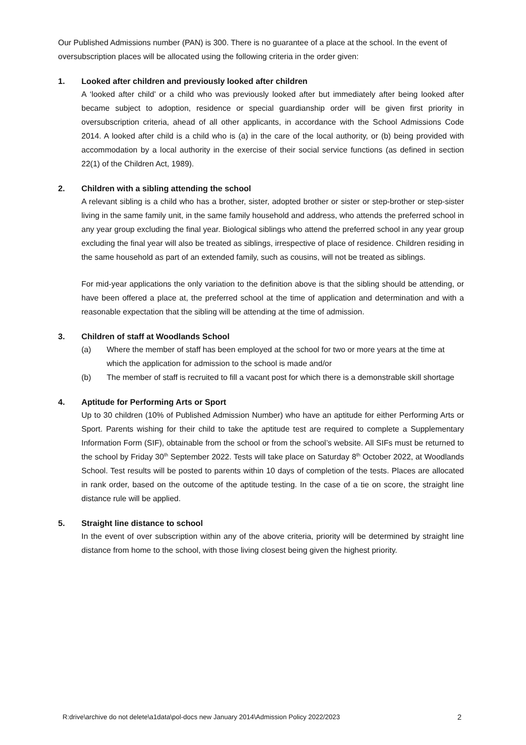Our Published Admissions number (PAN) is 300. There is no guarantee of a place at the school. In the event of oversubscription places will be allocated using the following criteria in the order given:
1. Looked after children and previously looked after children
A ‘looked after child’ or a child who was previously looked after but immediately after being looked after became subject to adoption, residence or special guardianship order will be given first priority in oversubscription criteria, ahead of all other applicants, in accordance with the School Admissions Code 2014. A looked after child is a child who is (a) in the care of the local authority, or (b) being provided with accommodation by a local authority in the exercise of their social service functions (as defined in section 22(1) of the Children Act, 1989).
2. Children with a sibling attending the school
A relevant sibling is a child who has a brother, sister, adopted brother or sister or step-brother or step-sister living in the same family unit, in the same family household and address, who attends the preferred school in any year group excluding the final year. Biological siblings who attend the preferred school in any year group excluding the final year will also be treated as siblings, irrespective of place of residence. Children residing in the same household as part of an extended family, such as cousins, will not be treated as siblings.
For mid-year applications the only variation to the definition above is that the sibling should be attending, or have been offered a place at, the preferred school at the time of application and determination and with a reasonable expectation that the sibling will be attending at the time of admission.
3. Children of staff at Woodlands School
(a) Where the member of staff has been employed at the school for two or more years at the time at which the application for admission to the school is made and/or
(b) The member of staff is recruited to fill a vacant post for which there is a demonstrable skill shortage
4. Aptitude for Performing Arts or Sport
Up to 30 children (10% of Published Admission Number) who have an aptitude for either Performing Arts or Sport. Parents wishing for their child to take the aptitude test are required to complete a Supplementary Information Form (SIF), obtainable from the school or from the school’s website. All SIFs must be returned to the school by Friday 30<sup>th</sup> September 2022. Tests will take place on Saturday 8<sup>th</sup> October 2022, at Woodlands School. Test results will be posted to parents within 10 days of completion of the tests. Places are allocated in rank order, based on the outcome of the aptitude testing. In the case of a tie on score, the straight line distance rule will be applied.
5. Straight line distance to school
In the event of over subscription within any of the above criteria, priority will be determined by straight line distance from home to the school, with those living closest being given the highest priority.
R:drive\archive do not delete\a1data\pol-docs new January 2014\Admission Policy 2022/2023 2